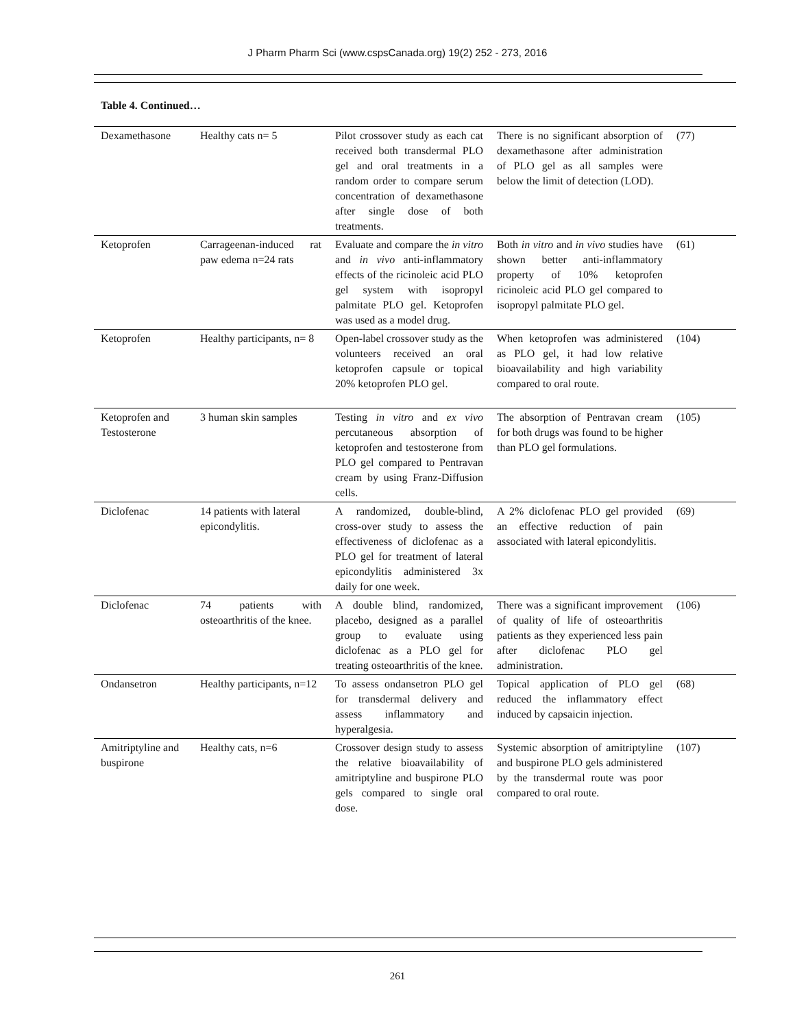J Pharm Pharm Sci (www.cspsCanada.org) 19(2) 252 - 273, 2016
Table 4. Continued…
| Dexamethasone | Healthy cats n= 5 | Pilot crossover study as each cat received both transdermal PLO gel and oral treatments in a random order to compare serum concentration of dexamethasone after single dose of both treatments. | There is no significant absorption of dexamethasone after administration of PLO gel as all samples were below the limit of detection (LOD). | (77) |
| Ketoprofen | Carrageenan-induced rat paw edema n=24 rats | Evaluate and compare the in vitro and in vivo anti-inflammatory effects of the ricinoleic acid PLO gel system with isopropyl palmitate PLO gel. Ketoprofen was used as a model drug. | Both in vitro and in vivo studies have shown better anti-inflammatory property of 10% ketoprofen ricinoleic acid PLO gel compared to isopropyl palmitate PLO gel. | (61) |
| Ketoprofen | Healthy participants, n= 8 | Open-label crossover study as the volunteers received an oral ketoprofen capsule or topical 20% ketoprofen PLO gel. | When ketoprofen was administered as PLO gel, it had low relative bioavailability and high variability compared to oral route. | (104) |
| Ketoprofen and Testosterone | 3 human skin samples | Testing in vitro and ex vivo percutaneous absorption of ketoprofen and testosterone from PLO gel compared to Pentravan cream by using Franz-Diffusion cells. | The absorption of Pentravan cream for both drugs was found to be higher than PLO gel formulations. | (105) |
| Diclofenac | 14 patients with lateral epicondylitis. | A randomized, double-blind, cross-over study to assess the effectiveness of diclofenac as a PLO gel for treatment of lateral epicondylitis administered 3x daily for one week. | A 2% diclofenac PLO gel provided an effective reduction of pain associated with lateral epicondylitis. | (69) |
| Diclofenac | 74 patients with osteoarthritis of the knee. | A double blind, randomized, placebo, designed as a parallel group to evaluate using diclofenac as a PLO gel for treating osteoarthritis of the knee. | There was a significant improvement of quality of life of osteoarthritis patients as they experienced less pain after diclofenac PLO gel administration. | (106) |
| Ondansetron | Healthy participants, n=12 | To assess ondansetron PLO gel for transdermal delivery and assess inflammatory and hyperalgesia. | Topical application of PLO gel reduced the inflammatory effect induced by capsaicin injection. | (68) |
| Amitriptyline and buspirone | Healthy cats, n=6 | Crossover design study to assess the relative bioavailability of amitriptyline and buspirone PLO gels compared to single oral dose. | Systemic absorption of amitriptyline and buspirone PLO gels administered by the transdermal route was poor compared to oral route. | (107) |
261